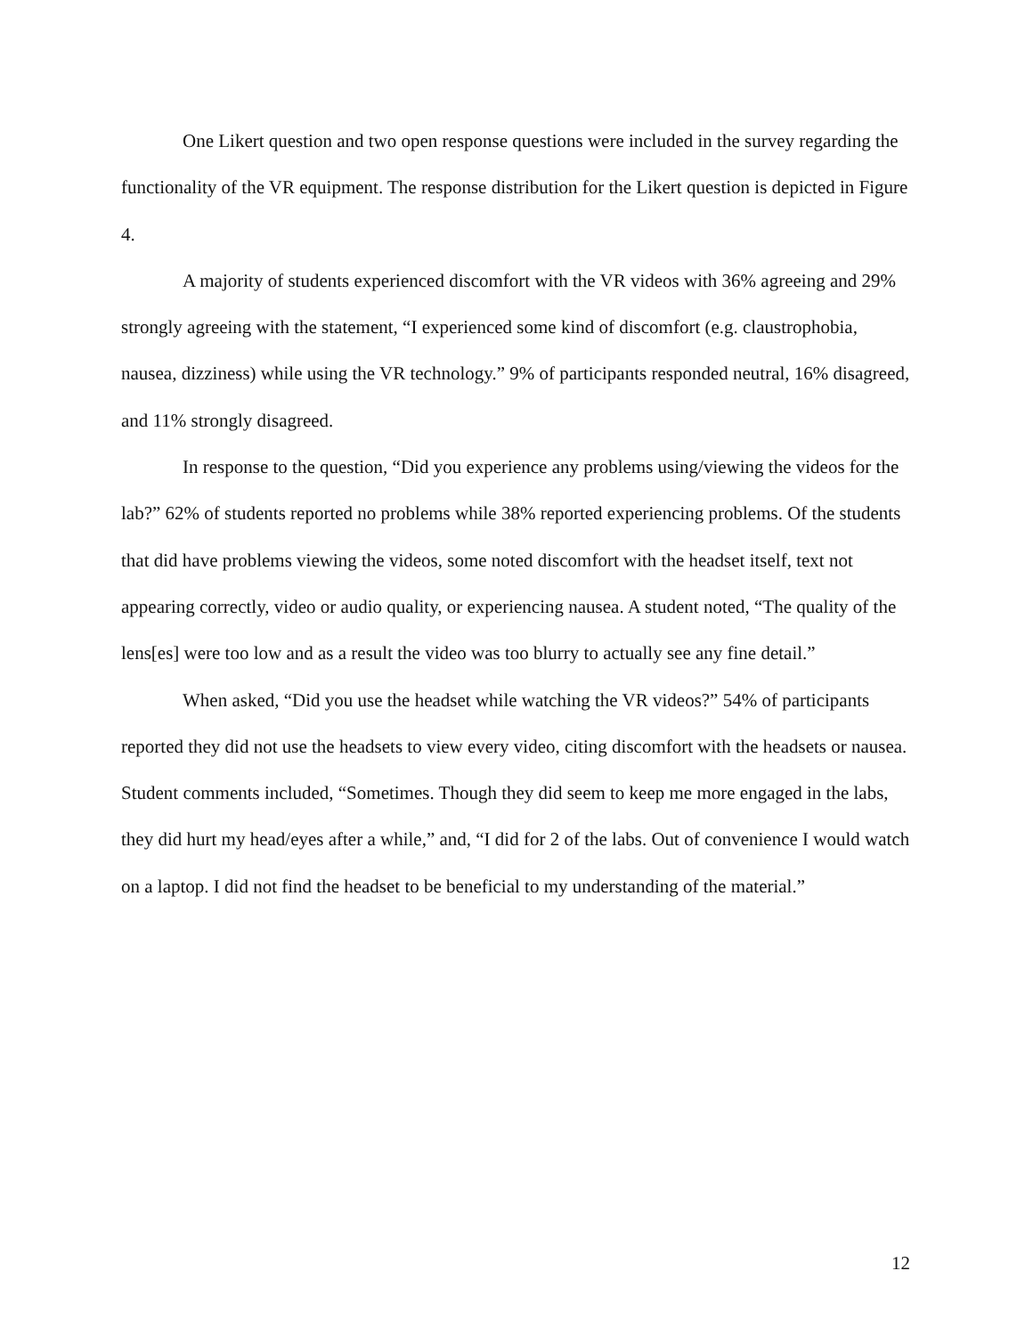One Likert question and two open response questions were included in the survey regarding the functionality of the VR equipment. The response distribution for the Likert question is depicted in Figure 4.
A majority of students experienced discomfort with the VR videos with 36% agreeing and 29% strongly agreeing with the statement, “I experienced some kind of discomfort (e.g. claustrophobia, nausea, dizziness) while using the VR technology.” 9% of participants responded neutral, 16% disagreed, and 11% strongly disagreed.
In response to the question, “Did you experience any problems using/viewing the videos for the lab?” 62% of students reported no problems while 38% reported experiencing problems. Of the students that did have problems viewing the videos, some noted discomfort with the headset itself, text not appearing correctly, video or audio quality, or experiencing nausea. A student noted, “The quality of the lens[es] were too low and as a result the video was too blurry to actually see any fine detail.”
When asked, “Did you use the headset while watching the VR videos?” 54% of participants reported they did not use the headsets to view every video, citing discomfort with the headsets or nausea. Student comments included, “Sometimes. Though they did seem to keep me more engaged in the labs, they did hurt my head/eyes after a while,” and, “I did for 2 of the labs. Out of convenience I would watch on a laptop. I did not find the headset to be beneficial to my understanding of the material.”
12